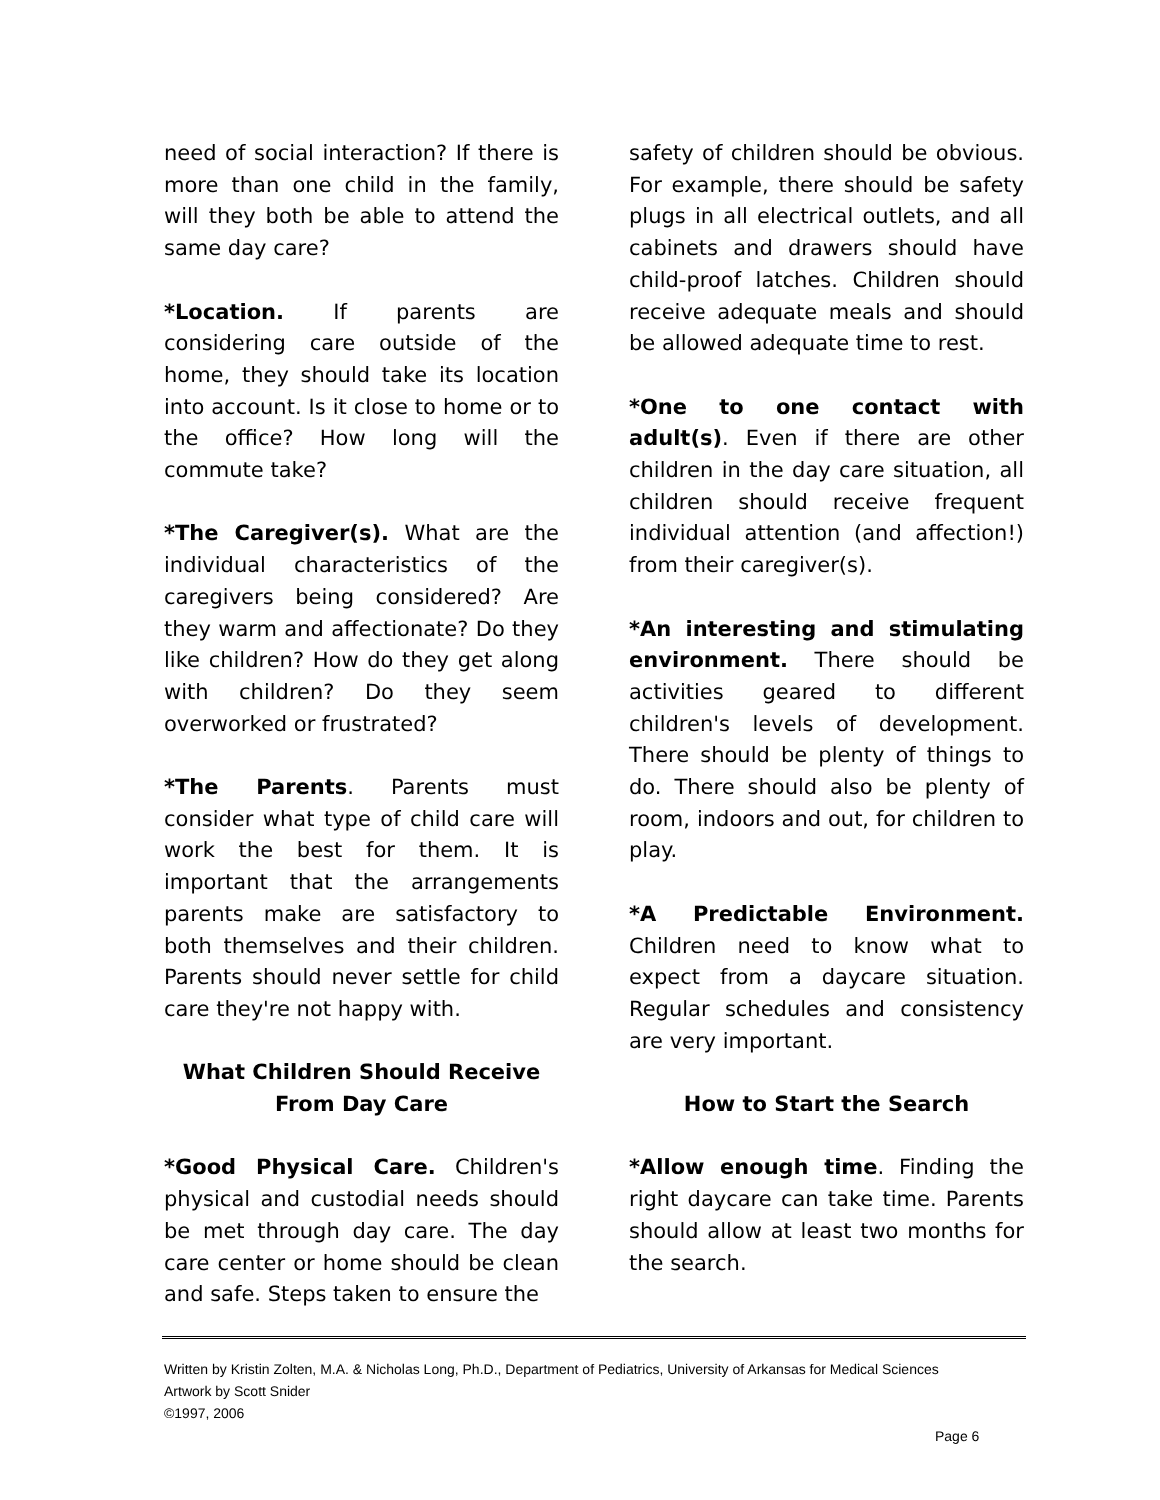need of social interaction? If there is more than one child in the family, will they both be able to attend the same day care?
*Location. If parents are considering care outside of the home, they should take its location into account. Is it close to home or to the office? How long will the commute take?
*The Caregiver(s). What are the individual characteristics of the caregivers being considered? Are they warm and affectionate? Do they like children? How do they get along with children? Do they seem overworked or frustrated?
*The Parents. Parents must consider what type of child care will work the best for them. It is important that the arrangements parents make are satisfactory to both themselves and their children. Parents should never settle for child care they're not happy with.
What Children Should Receive
From Day Care
*Good Physical Care. Children's physical and custodial needs should be met through day care. The day care center or home should be clean and safe. Steps taken to ensure the
safety of children should be obvious. For example, there should be safety plugs in all electrical outlets, and all cabinets and drawers should have child-proof latches. Children should receive adequate meals and should be allowed adequate time to rest.
*One to one contact with adult(s). Even if there are other children in the day care situation, all children should receive frequent individual attention (and affection!) from their caregiver(s).
*An interesting and stimulating environment. There should be activities geared to different children's levels of development. There should be plenty of things to do. There should also be plenty of room, indoors and out, for children to play.
*A Predictable Environment. Children need to know what to expect from a daycare situation. Regular schedules and consistency are very important.
How to Start the Search
*Allow enough time. Finding the right daycare can take time. Parents should allow at least two months for the search.
Written by Kristin Zolten, M.A. & Nicholas Long, Ph.D., Department of Pediatrics, University of Arkansas for Medical Sciences
Artwork by Scott Snider
©1997, 2006
Page 6